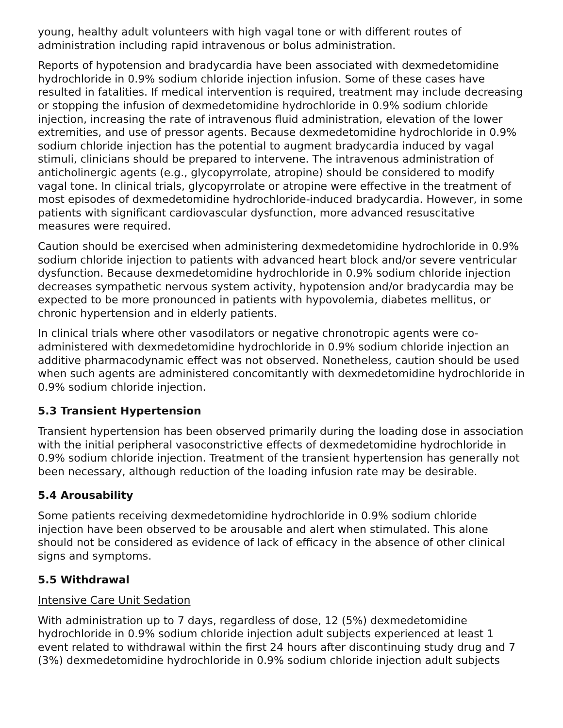young, healthy adult volunteers with high vagal tone or with different routes of administration including rapid intravenous or bolus administration.
Reports of hypotension and bradycardia have been associated with dexmedetomidine hydrochloride in 0.9% sodium chloride injection infusion. Some of these cases have resulted in fatalities. If medical intervention is required, treatment may include decreasing or stopping the infusion of dexmedetomidine hydrochloride in 0.9% sodium chloride injection, increasing the rate of intravenous fluid administration, elevation of the lower extremities, and use of pressor agents. Because dexmedetomidine hydrochloride in 0.9% sodium chloride injection has the potential to augment bradycardia induced by vagal stimuli, clinicians should be prepared to intervene. The intravenous administration of anticholinergic agents (e.g., glycopyrrolate, atropine) should be considered to modify vagal tone. In clinical trials, glycopyrrolate or atropine were effective in the treatment of most episodes of dexmedetomidine hydrochloride-induced bradycardia. However, in some patients with significant cardiovascular dysfunction, more advanced resuscitative measures were required.
Caution should be exercised when administering dexmedetomidine hydrochloride in 0.9% sodium chloride injection to patients with advanced heart block and/or severe ventricular dysfunction. Because dexmedetomidine hydrochloride in 0.9% sodium chloride injection decreases sympathetic nervous system activity, hypotension and/or bradycardia may be expected to be more pronounced in patients with hypovolemia, diabetes mellitus, or chronic hypertension and in elderly patients.
In clinical trials where other vasodilators or negative chronotropic agents were co-administered with dexmedetomidine hydrochloride in 0.9% sodium chloride injection an additive pharmacodynamic effect was not observed. Nonetheless, caution should be used when such agents are administered concomitantly with dexmedetomidine hydrochloride in 0.9% sodium chloride injection.
5.3 Transient Hypertension
Transient hypertension has been observed primarily during the loading dose in association with the initial peripheral vasoconstrictive effects of dexmedetomidine hydrochloride in 0.9% sodium chloride injection. Treatment of the transient hypertension has generally not been necessary, although reduction of the loading infusion rate may be desirable.
5.4 Arousability
Some patients receiving dexmedetomidine hydrochloride in 0.9% sodium chloride injection have been observed to be arousable and alert when stimulated. This alone should not be considered as evidence of lack of efficacy in the absence of other clinical signs and symptoms.
5.5 Withdrawal
Intensive Care Unit Sedation
With administration up to 7 days, regardless of dose, 12 (5%) dexmedetomidine hydrochloride in 0.9% sodium chloride injection adult subjects experienced at least 1 event related to withdrawal within the first 24 hours after discontinuing study drug and 7 (3%) dexmedetomidine hydrochloride in 0.9% sodium chloride injection adult subjects